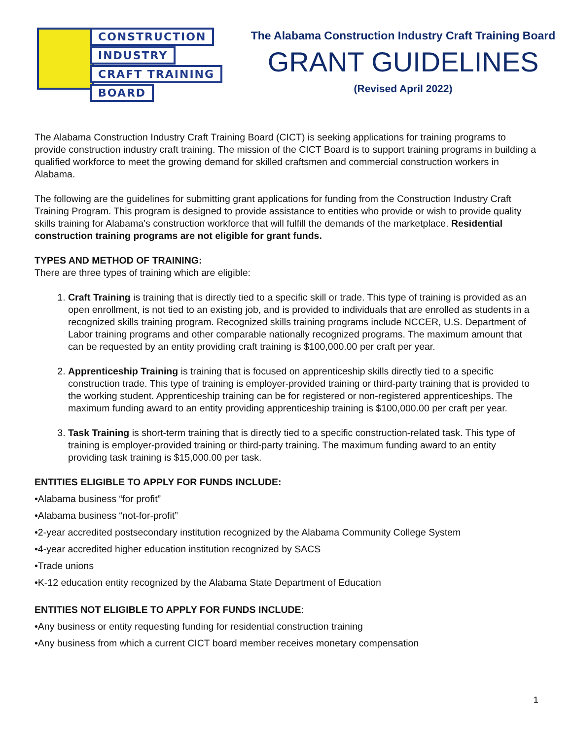CONSTRUCTION
INDUSTRY
CRAFT TRAINING
BOARD
The Alabama Construction Industry Craft Training Board
GRANT GUIDELINES
(Revised April 2022)
The Alabama Construction Industry Craft Training Board (CICT) is seeking applications for training programs to provide construction industry craft training. The mission of the CICT Board is to support training programs in building a qualified workforce to meet the growing demand for skilled craftsmen and commercial construction workers in Alabama.
The following are the guidelines for submitting grant applications for funding from the Construction Industry Craft Training Program. This program is designed to provide assistance to entities who provide or wish to provide quality skills training for Alabama’s construction workforce that will fulfill the demands of the marketplace. Residential construction training programs are not eligible for grant funds.
TYPES AND METHOD OF TRAINING:
There are three types of training which are eligible:
1. Craft Training is training that is directly tied to a specific skill or trade. This type of training is provided as an open enrollment, is not tied to an existing job, and is provided to individuals that are enrolled as students in a recognized skills training program. Recognized skills training programs include NCCER, U.S. Department of Labor training programs and other comparable nationally recognized programs. The maximum amount that can be requested by an entity providing craft training is $100,000.00 per craft per year.
2. Apprenticeship Training is training that is focused on apprenticeship skills directly tied to a specific construction trade. This type of training is employer-provided training or third-party training that is provided to the working student. Apprenticeship training can be for registered or non-registered apprenticeships. The maximum funding award to an entity providing apprenticeship training is $100,000.00 per craft per year.
3. Task Training is short-term training that is directly tied to a specific construction-related task. This type of training is employer-provided training or third-party training. The maximum funding award to an entity providing task training is $15,000.00 per task.
ENTITIES ELIGIBLE TO APPLY FOR FUNDS INCLUDE:
•Alabama business “for profit”
•Alabama business “not-for-profit”
•2-year accredited postsecondary institution recognized by the Alabama Community College System
•4-year accredited higher education institution recognized by SACS
•Trade unions
•K-12 education entity recognized by the Alabama State Department of Education
ENTITIES NOT ELIGIBLE TO APPLY FOR FUNDS INCLUDE:
•Any business or entity requesting funding for residential construction training
•Any business from which a current CICT board member receives monetary compensation
1